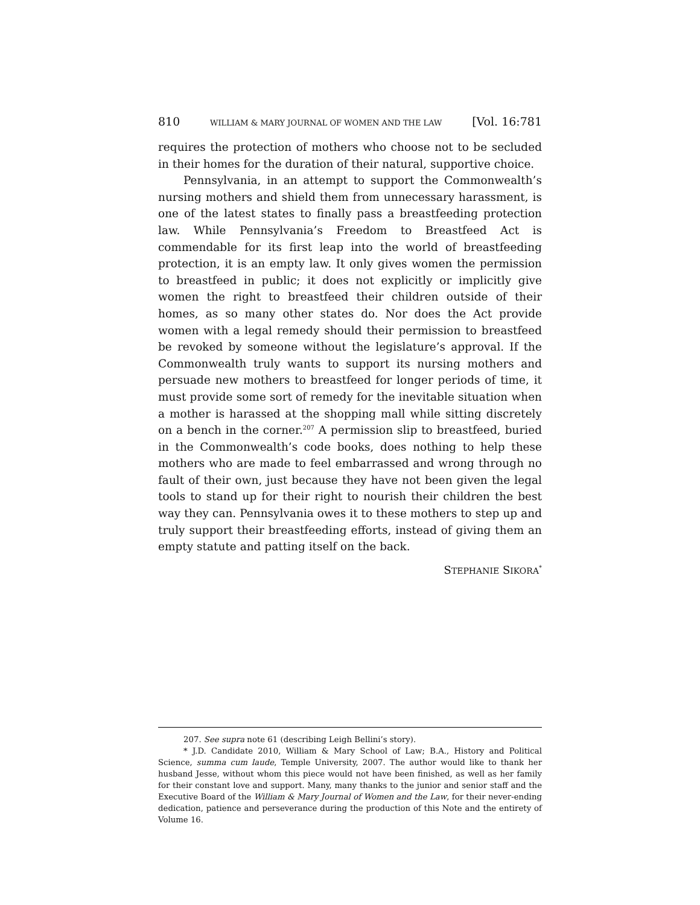810 WILLIAM & MARY JOURNAL OF WOMEN AND THE LAW [Vol. 16:781
requires the protection of mothers who choose not to be secluded in their homes for the duration of their natural, supportive choice.
Pennsylvania, in an attempt to support the Commonwealth’s nursing mothers and shield them from unnecessary harassment, is one of the latest states to finally pass a breastfeeding protection law. While Pennsylvania’s Freedom to Breastfeed Act is commendable for its first leap into the world of breastfeeding protection, it is an empty law. It only gives women the permission to breastfeed in public; it does not explicitly or implicitly give women the right to breastfeed their children outside of their homes, as so many other states do. Nor does the Act provide women with a legal remedy should their permission to breastfeed be revoked by someone without the legislature’s approval. If the Commonwealth truly wants to support its nursing mothers and persuade new mothers to breastfeed for longer periods of time, it must provide some sort of remedy for the inevitable situation when a mother is harassed at the shopping mall while sitting discretely on a bench in the corner.<sup>207</sup> A permission slip to breastfeed, buried in the Commonwealth’s code books, does nothing to help these mothers who are made to feel embarrassed and wrong through no fault of their own, just because they have not been given the legal tools to stand up for their right to nourish their children the best way they can. Pennsylvania owes it to these mothers to step up and truly support their breastfeeding efforts, instead of giving them an empty statute and patting itself on the back.
STEPHANIE SIKORA<sup>*</sup>
207. See supra note 61 (describing Leigh Bellini’s story).
* J.D. Candidate 2010, William & Mary School of Law; B.A., History and Political Science, summa cum laude, Temple University, 2007. The author would like to thank her husband Jesse, without whom this piece would not have been finished, as well as her family for their constant love and support. Many, many thanks to the junior and senior staff and the Executive Board of the William & Mary Journal of Women and the Law, for their never-ending dedication, patience and perseverance during the production of this Note and the entirety of Volume 16.